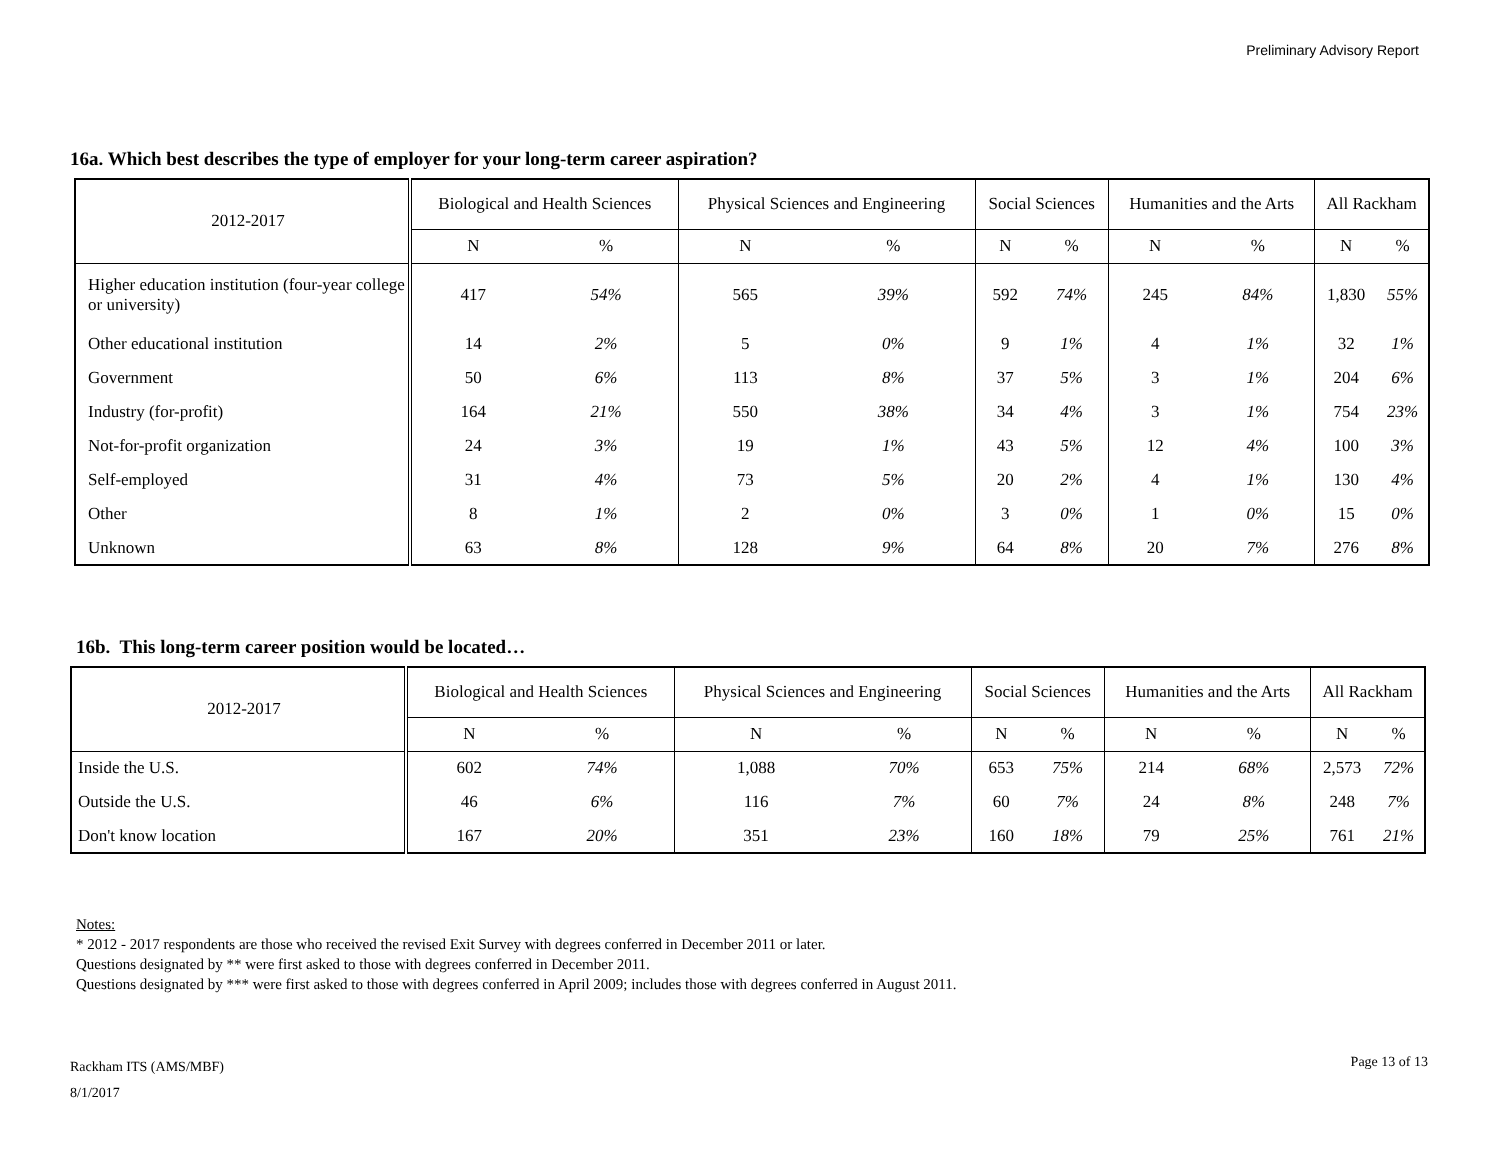Preliminary Advisory Report
16a. Which best describes the type of employer for your long-term career aspiration?
| 2012-2017 | Biological and Health Sciences | | Physical Sciences and Engineering | | Social Sciences | | Humanities and the Arts | | All Rackham | |
| --- | --- | --- | --- | --- | --- | --- | --- | --- | --- | --- |
| | N | % | N | % | N | % | N | % | N | % |
| Higher education institution (four-year college or university) | 417 | 54% | 565 | 39% | 592 | 74% | 245 | 84% | 1,830 | 55% |
| Other educational institution | 14 | 2% | 5 | 0% | 9 | 1% | 4 | 1% | 32 | 1% |
| Government | 50 | 6% | 113 | 8% | 37 | 5% | 3 | 1% | 204 | 6% |
| Industry (for-profit) | 164 | 21% | 550 | 38% | 34 | 4% | 3 | 1% | 754 | 23% |
| Not-for-profit organization | 24 | 3% | 19 | 1% | 43 | 5% | 12 | 4% | 100 | 3% |
| Self-employed | 31 | 4% | 73 | 5% | 20 | 2% | 4 | 1% | 130 | 4% |
| Other | 8 | 1% | 2 | 0% | 3 | 0% | 1 | 0% | 15 | 0% |
| Unknown | 63 | 8% | 128 | 9% | 64 | 8% | 20 | 7% | 276 | 8% |
16b. This long-term career position would be located…
| 2012-2017 | Biological and Health Sciences | | Physical Sciences and Engineering | | Social Sciences | | Humanities and the Arts | | All Rackham | |
| --- | --- | --- | --- | --- | --- | --- | --- | --- | --- | --- |
| | N | % | N | % | N | % | N | % | N | % |
| Inside the U.S. | 602 | 74% | 1,088 | 70% | 653 | 75% | 214 | 68% | 2,573 | 72% |
| Outside the U.S. | 46 | 6% | 116 | 7% | 60 | 7% | 24 | 8% | 248 | 7% |
| Don't know location | 167 | 20% | 351 | 23% | 160 | 18% | 79 | 25% | 761 | 21% |
Notes:
* 2012 - 2017 respondents are those who received the revised Exit Survey with degrees conferred in December 2011 or later.
Questions designated by ** were first asked to those with degrees conferred in December 2011.
Questions designated by *** were first asked to those with degrees conferred in April 2009; includes those with degrees conferred in August 2011.
Rackham ITS (AMS/MBF)
8/1/2017
Page 13 of 13